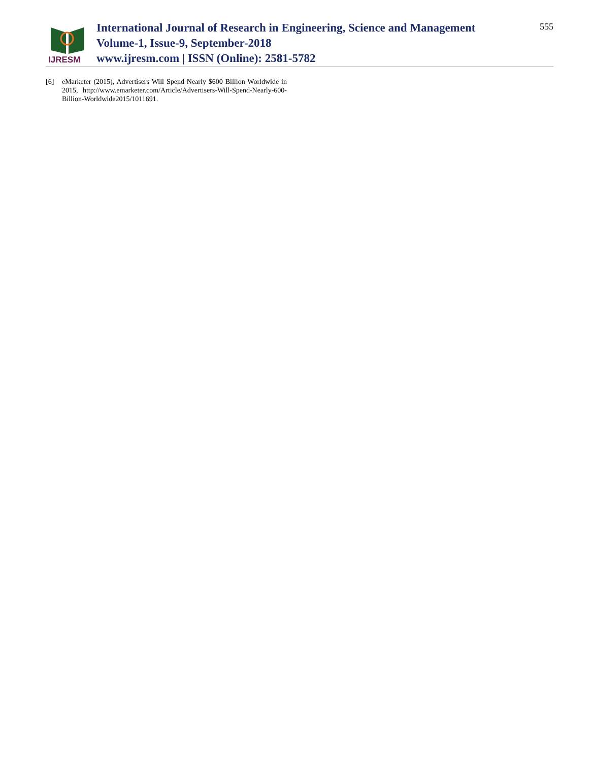IJRESM
International Journal of Research in Engineering, Science and Management
Volume-1, Issue-9, September-2018
www.ijresm.com | ISSN (Online): 2581-5782
555
[6] eMarketer (2015), Advertisers Will Spend Nearly $600 Billion Worldwide in 2015, http://www.emarketer.com/Article/Advertisers-Will-Spend-Nearly-600-Billion-Worldwide2015/1011691.